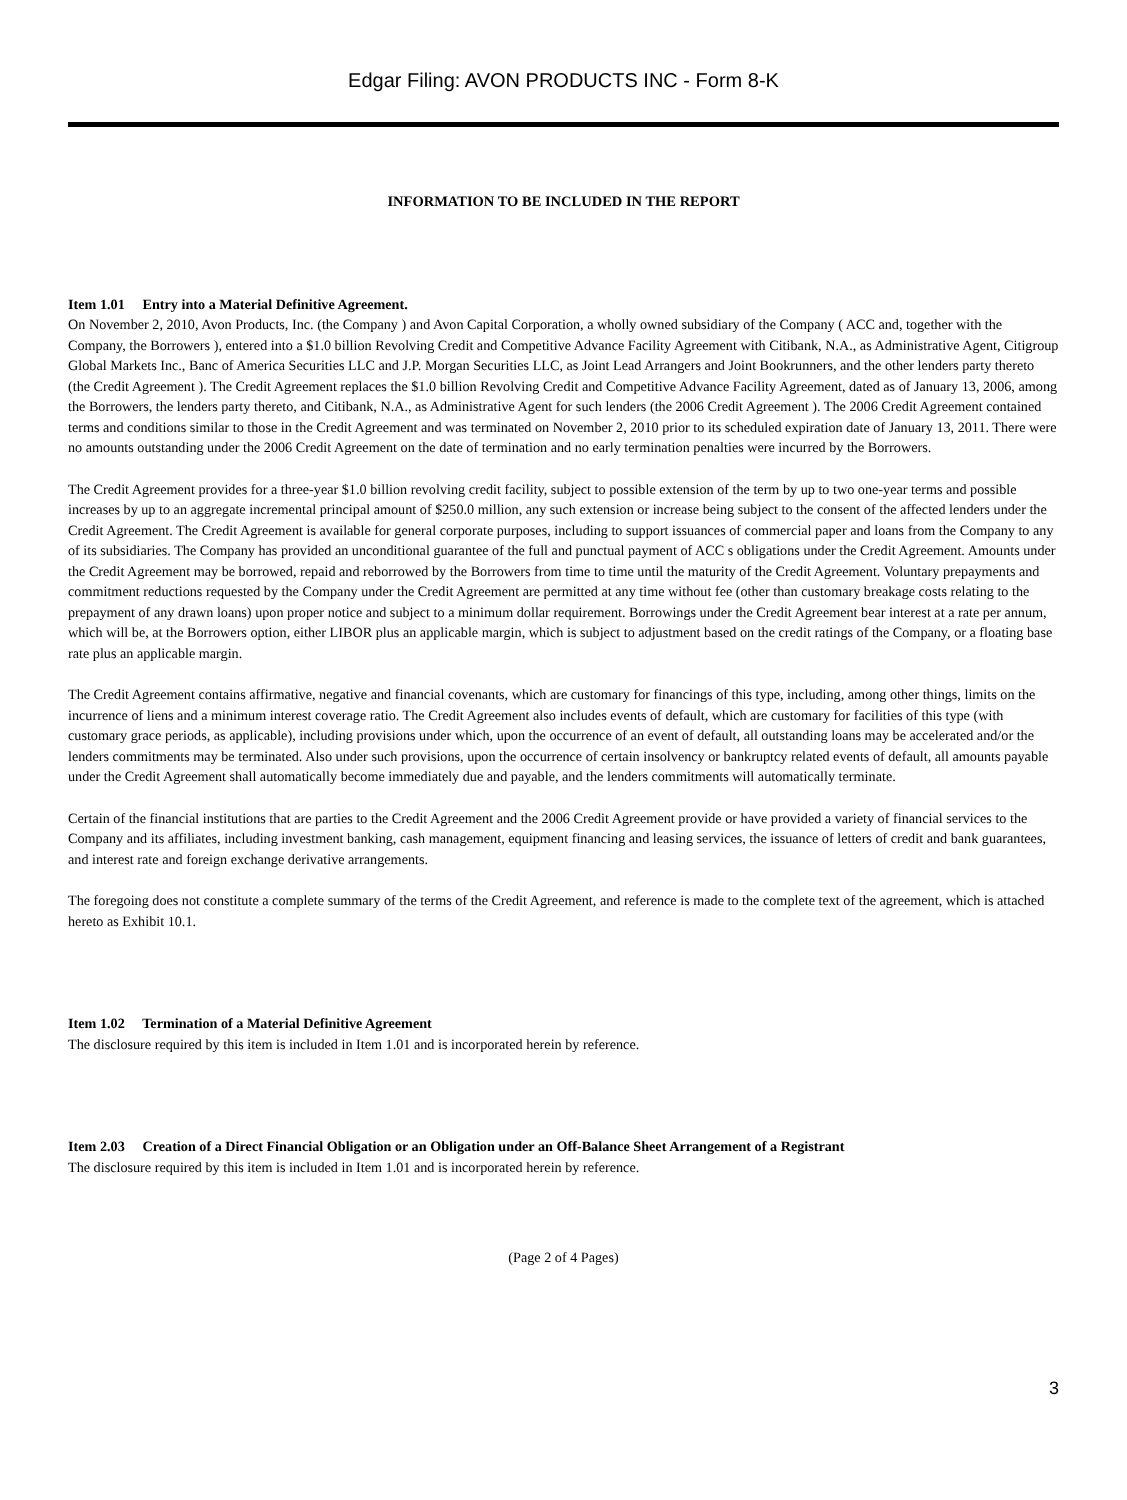Edgar Filing: AVON PRODUCTS INC - Form 8-K
INFORMATION TO BE INCLUDED IN THE REPORT
Item 1.01 Entry into a Material Definitive Agreement.
On November 2, 2010, Avon Products, Inc. (the Company ) and Avon Capital Corporation, a wholly owned subsidiary of the Company ( ACC and, together with the Company, the Borrowers ), entered into a $1.0 billion Revolving Credit and Competitive Advance Facility Agreement with Citibank, N.A., as Administrative Agent, Citigroup Global Markets Inc., Banc of America Securities LLC and J.P. Morgan Securities LLC, as Joint Lead Arrangers and Joint Bookrunners, and the other lenders party thereto (the Credit Agreement ). The Credit Agreement replaces the $1.0 billion Revolving Credit and Competitive Advance Facility Agreement, dated as of January 13, 2006, among the Borrowers, the lenders party thereto, and Citibank, N.A., as Administrative Agent for such lenders (the 2006 Credit Agreement ). The 2006 Credit Agreement contained terms and conditions similar to those in the Credit Agreement and was terminated on November 2, 2010 prior to its scheduled expiration date of January 13, 2011. There were no amounts outstanding under the 2006 Credit Agreement on the date of termination and no early termination penalties were incurred by the Borrowers.
The Credit Agreement provides for a three-year $1.0 billion revolving credit facility, subject to possible extension of the term by up to two one-year terms and possible increases by up to an aggregate incremental principal amount of $250.0 million, any such extension or increase being subject to the consent of the affected lenders under the Credit Agreement. The Credit Agreement is available for general corporate purposes, including to support issuances of commercial paper and loans from the Company to any of its subsidiaries. The Company has provided an unconditional guarantee of the full and punctual payment of ACC s obligations under the Credit Agreement. Amounts under the Credit Agreement may be borrowed, repaid and reborrowed by the Borrowers from time to time until the maturity of the Credit Agreement. Voluntary prepayments and commitment reductions requested by the Company under the Credit Agreement are permitted at any time without fee (other than customary breakage costs relating to the prepayment of any drawn loans) upon proper notice and subject to a minimum dollar requirement. Borrowings under the Credit Agreement bear interest at a rate per annum, which will be, at the Borrowers option, either LIBOR plus an applicable margin, which is subject to adjustment based on the credit ratings of the Company, or a floating base rate plus an applicable margin.
The Credit Agreement contains affirmative, negative and financial covenants, which are customary for financings of this type, including, among other things, limits on the incurrence of liens and a minimum interest coverage ratio. The Credit Agreement also includes events of default, which are customary for facilities of this type (with customary grace periods, as applicable), including provisions under which, upon the occurrence of an event of default, all outstanding loans may be accelerated and/or the lenders commitments may be terminated. Also under such provisions, upon the occurrence of certain insolvency or bankruptcy related events of default, all amounts payable under the Credit Agreement shall automatically become immediately due and payable, and the lenders commitments will automatically terminate.
Certain of the financial institutions that are parties to the Credit Agreement and the 2006 Credit Agreement provide or have provided a variety of financial services to the Company and its affiliates, including investment banking, cash management, equipment financing and leasing services, the issuance of letters of credit and bank guarantees, and interest rate and foreign exchange derivative arrangements.
The foregoing does not constitute a complete summary of the terms of the Credit Agreement, and reference is made to the complete text of the agreement, which is attached hereto as Exhibit 10.1.
Item 1.02 Termination of a Material Definitive Agreement
The disclosure required by this item is included in Item 1.01 and is incorporated herein by reference.
Item 2.03 Creation of a Direct Financial Obligation or an Obligation under an Off-Balance Sheet Arrangement of a Registrant
The disclosure required by this item is included in Item 1.01 and is incorporated herein by reference.
(Page 2 of 4 Pages)
3